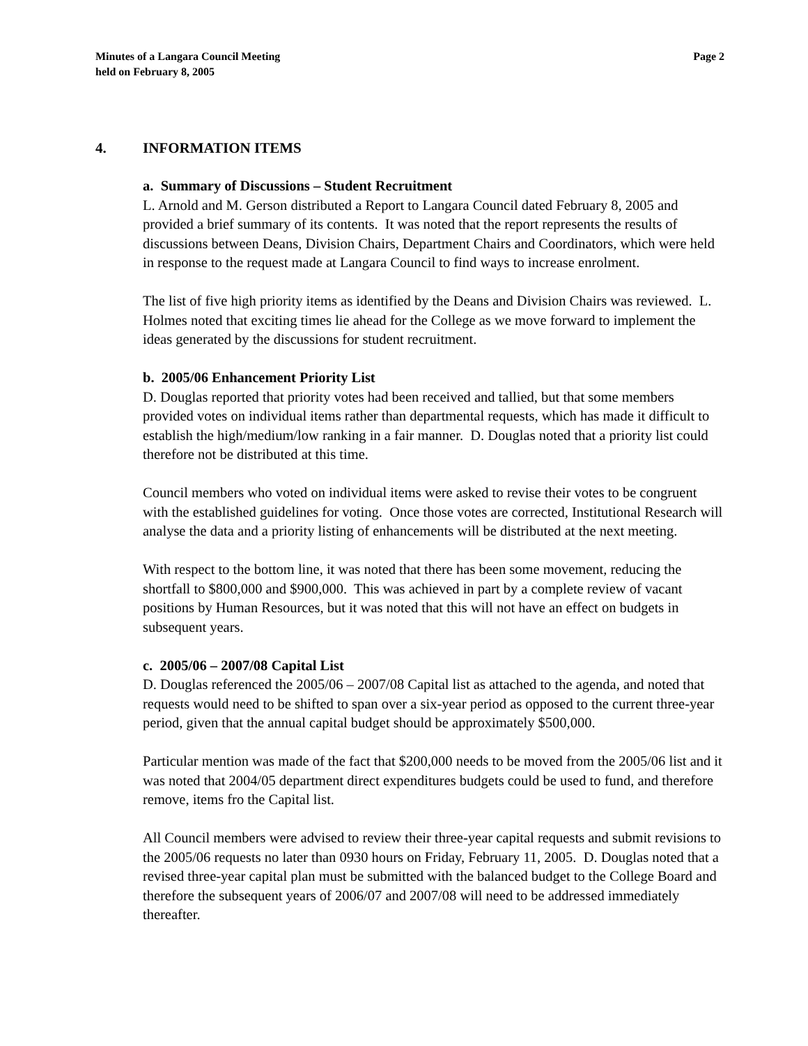Minutes of a Langara Council Meeting
held on February 8, 2005
Page 2
4. INFORMATION ITEMS
a. Summary of Discussions – Student Recruitment
L. Arnold and M. Gerson distributed a Report to Langara Council dated February 8, 2005 and provided a brief summary of its contents. It was noted that the report represents the results of discussions between Deans, Division Chairs, Department Chairs and Coordinators, which were held in response to the request made at Langara Council to find ways to increase enrolment.
The list of five high priority items as identified by the Deans and Division Chairs was reviewed. L. Holmes noted that exciting times lie ahead for the College as we move forward to implement the ideas generated by the discussions for student recruitment.
b. 2005/06 Enhancement Priority List
D. Douglas reported that priority votes had been received and tallied, but that some members provided votes on individual items rather than departmental requests, which has made it difficult to establish the high/medium/low ranking in a fair manner. D. Douglas noted that a priority list could therefore not be distributed at this time.
Council members who voted on individual items were asked to revise their votes to be congruent with the established guidelines for voting. Once those votes are corrected, Institutional Research will analyse the data and a priority listing of enhancements will be distributed at the next meeting.
With respect to the bottom line, it was noted that there has been some movement, reducing the shortfall to $800,000 and $900,000. This was achieved in part by a complete review of vacant positions by Human Resources, but it was noted that this will not have an effect on budgets in subsequent years.
c. 2005/06 – 2007/08 Capital List
D. Douglas referenced the 2005/06 – 2007/08 Capital list as attached to the agenda, and noted that requests would need to be shifted to span over a six-year period as opposed to the current three-year period, given that the annual capital budget should be approximately $500,000.
Particular mention was made of the fact that $200,000 needs to be moved from the 2005/06 list and it was noted that 2004/05 department direct expenditures budgets could be used to fund, and therefore remove, items fro the Capital list.
All Council members were advised to review their three-year capital requests and submit revisions to the 2005/06 requests no later than 0930 hours on Friday, February 11, 2005. D. Douglas noted that a revised three-year capital plan must be submitted with the balanced budget to the College Board and therefore the subsequent years of 2006/07 and 2007/08 will need to be addressed immediately thereafter.